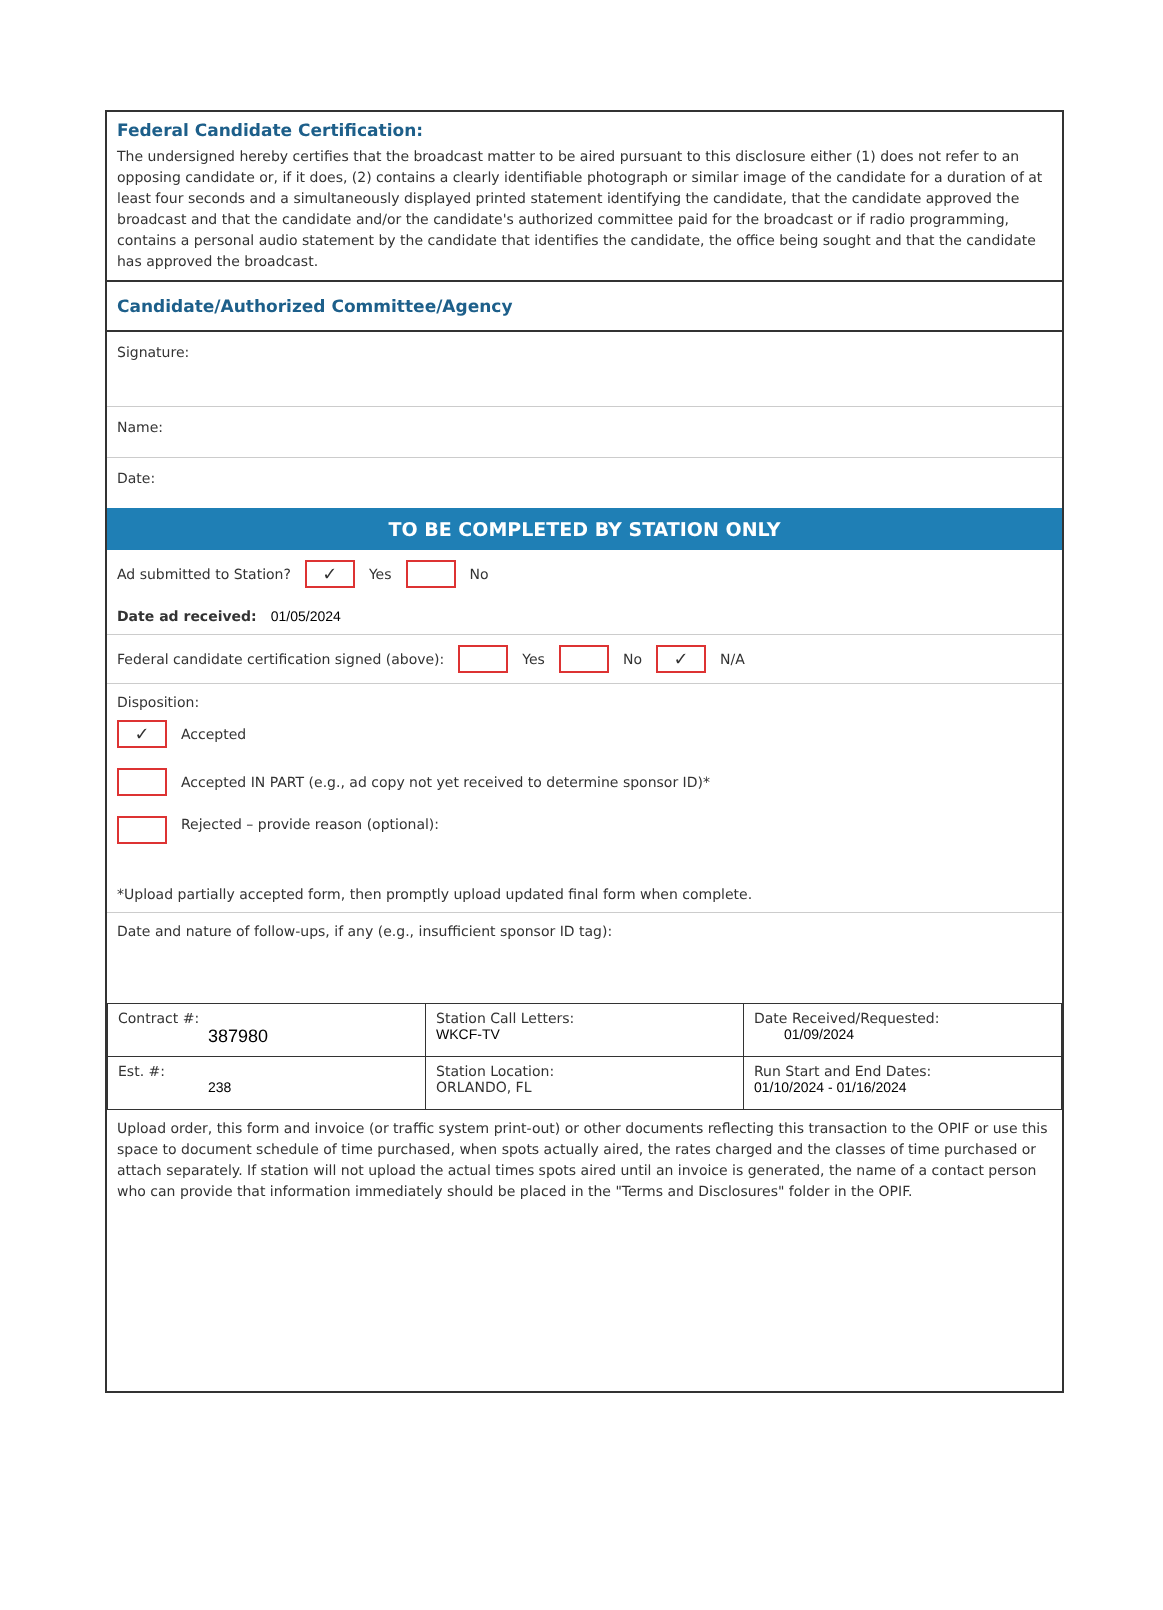Federal Candidate Certification:
The undersigned hereby certifies that the broadcast matter to be aired pursuant to this disclosure either (1) does not refer to an opposing candidate or, if it does, (2) contains a clearly identifiable photograph or similar image of the candidate for a duration of at least four seconds and a simultaneously displayed printed statement identifying the candidate, that the candidate approved the broadcast and that the candidate and/or the candidate's authorized committee paid for the broadcast or if radio programming, contains a personal audio statement by the candidate that identifies the candidate, the office being sought and that the candidate has approved the broadcast.
Candidate/Authorized Committee/Agency
Signature:
Name:
Date:
TO BE COMPLETED BY STATION ONLY
Ad submitted to Station? ✓ Yes No
Date ad received: 01/05/2024
Federal candidate certification signed (above): Yes No ✓ N/A
Disposition:
✓ Accepted
Accepted IN PART (e.g., ad copy not yet received to determine sponsor ID)*
Rejected – provide reason (optional):
*Upload partially accepted form, then promptly upload updated final form when complete.
Date and nature of follow-ups, if any (e.g., insufficient sponsor ID tag):
| Contract #: 387980 | Station Call Letters: WKCF-TV | Date Received/Requested: 01/09/2024 |
| Est. #: 238 | Station Location: ORLANDO, FL | Run Start and End Dates: 01/10/2024 - 01/16/2024 |
Upload order, this form and invoice (or traffic system print-out) or other documents reflecting this transaction to the OPIF or use this space to document schedule of time purchased, when spots actually aired, the rates charged and the classes of time purchased or attach separately. If station will not upload the actual times spots aired until an invoice is generated, the name of a contact person who can provide that information immediately should be placed in the "Terms and Disclosures" folder in the OPIF.